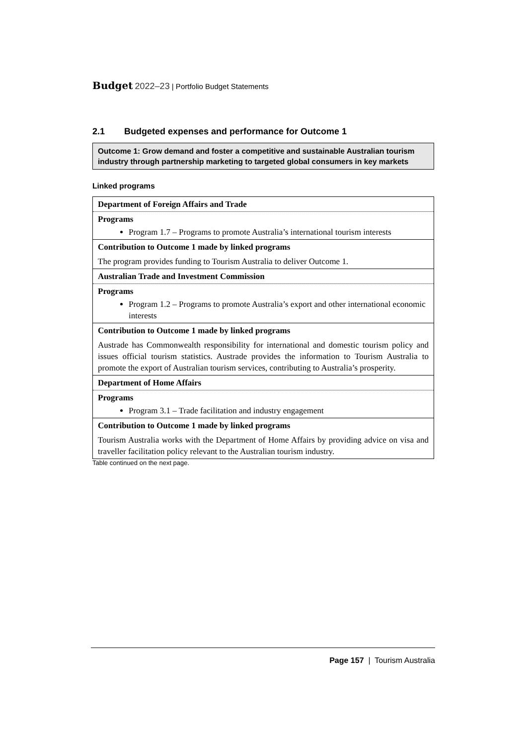Budget 2022–23 | Portfolio Budget Statements
2.1 Budgeted expenses and performance for Outcome 1
Outcome 1: Grow demand and foster a competitive and sustainable Australian tourism industry through partnership marketing to targeted global consumers in key markets
Linked programs
| Department of Foreign Affairs and Trade |
| Programs |
| Program 1.7 – Programs to promote Australia’s international tourism interests |
| Contribution to Outcome 1 made by linked programs |
| The program provides funding to Tourism Australia to deliver Outcome 1. |
| Australian Trade and Investment Commission |
| Programs |
| Program 1.2 – Programs to promote Australia’s export and other international economic interests |
| Contribution to Outcome 1 made by linked programs |
| Austrade has Commonwealth responsibility for international and domestic tourism policy and issues official tourism statistics. Austrade provides the information to Tourism Australia to promote the export of Australian tourism services, contributing to Australia’s prosperity. |
| Department of Home Affairs |
| Programs |
| Program 3.1 – Trade facilitation and industry engagement |
| Contribution to Outcome 1 made by linked programs |
| Tourism Australia works with the Department of Home Affairs by providing advice on visa and traveller facilitation policy relevant to the Australian tourism industry. |
Table continued on the next page.
Page 157 | Tourism Australia